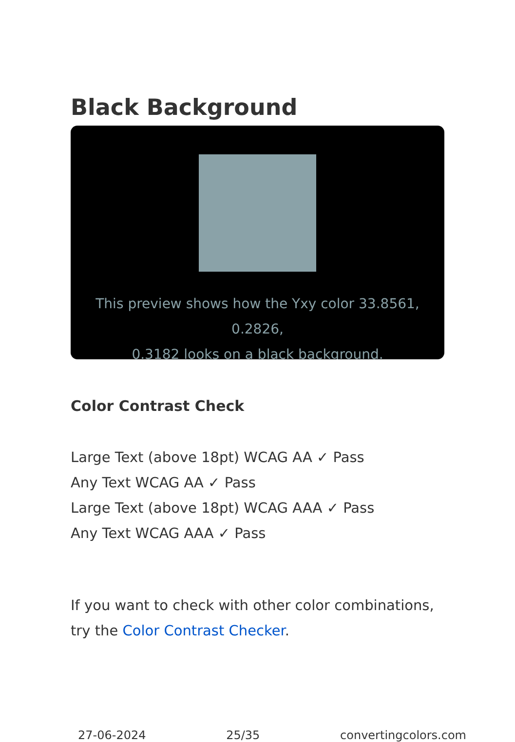Black Background
This preview shows how the Yxy color 33.8561, 0.2826,
0.3182 looks on a black background.
Color Contrast Check
Large Text (above 18pt) WCAG AA ✓ Pass
Any Text WCAG AA ✓ Pass
Large Text (above 18pt) WCAG AAA ✓ Pass
Any Text WCAG AAA ✓ Pass
If you want to check with other color combinations, try the Color Contrast Checker.
27-06-2024 25/35 convertingcolors.com